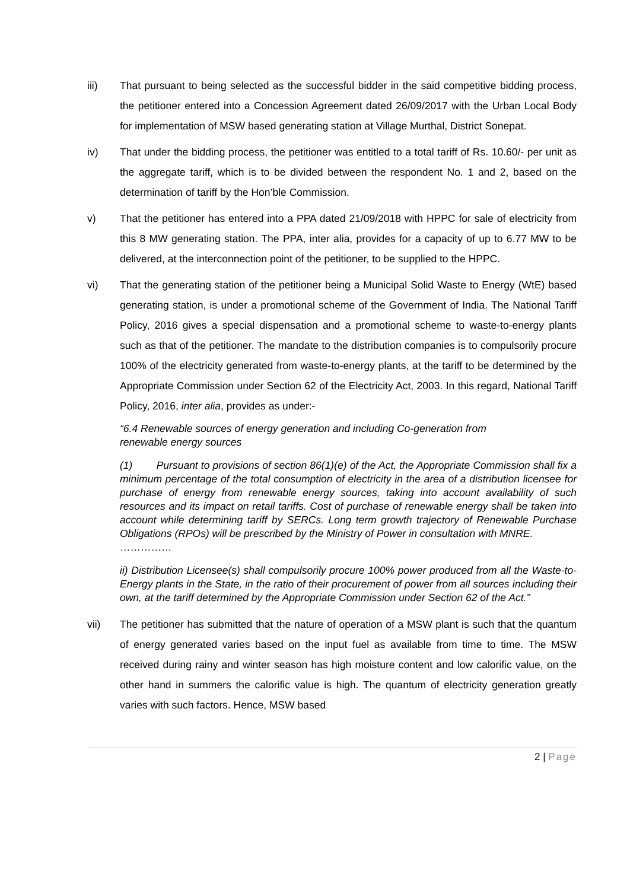iii) That pursuant to being selected as the successful bidder in the said competitive bidding process, the petitioner entered into a Concession Agreement dated 26/09/2017 with the Urban Local Body for implementation of MSW based generating station at Village Murthal, District Sonepat.
iv) That under the bidding process, the petitioner was entitled to a total tariff of Rs. 10.60/- per unit as the aggregate tariff, which is to be divided between the respondent No. 1 and 2, based on the determination of tariff by the Hon’ble Commission.
v) That the petitioner has entered into a PPA dated 21/09/2018 with HPPC for sale of electricity from this 8 MW generating station. The PPA, inter alia, provides for a capacity of up to 6.77 MW to be delivered, at the interconnection point of the petitioner, to be supplied to the HPPC.
vi) That the generating station of the petitioner being a Municipal Solid Waste to Energy (WtE) based generating station, is under a promotional scheme of the Government of India. The National Tariff Policy, 2016 gives a special dispensation and a promotional scheme to waste-to-energy plants such as that of the petitioner. The mandate to the distribution companies is to compulsorily procure 100% of the electricity generated from waste-to-energy plants, at the tariff to be determined by the Appropriate Commission under Section 62 of the Electricity Act, 2003. In this regard, National Tariff Policy, 2016, inter alia, provides as under:-
“6.4 Renewable sources of energy generation and including Co-generation from
renewable energy sources
(1) Pursuant to provisions of section 86(1)(e) of the Act, the Appropriate Commission shall fix a minimum percentage of the total consumption of electricity in the area of a distribution licensee for purchase of energy from renewable energy sources, taking into account availability of such resources and its impact on retail tariffs. Cost of purchase of renewable energy shall be taken into account while determining tariff by SERCs. Long term growth trajectory of Renewable Purchase Obligations (RPOs) will be prescribed by the Ministry of Power in consultation with MNRE.
……………
ii) Distribution Licensee(s) shall compulsorily procure 100% power produced from all the Waste-to-Energy plants in the State, in the ratio of their procurement of power from all sources including their own, at the tariff determined by the Appropriate Commission under Section 62 of the Act.”
vii) The petitioner has submitted that the nature of operation of a MSW plant is such that the quantum of energy generated varies based on the input fuel as available from time to time. The MSW received during rainy and winter season has high moisture content and low calorific value, on the other hand in summers the calorific value is high. The quantum of electricity generation greatly varies with such factors. Hence, MSW based
2 | Page